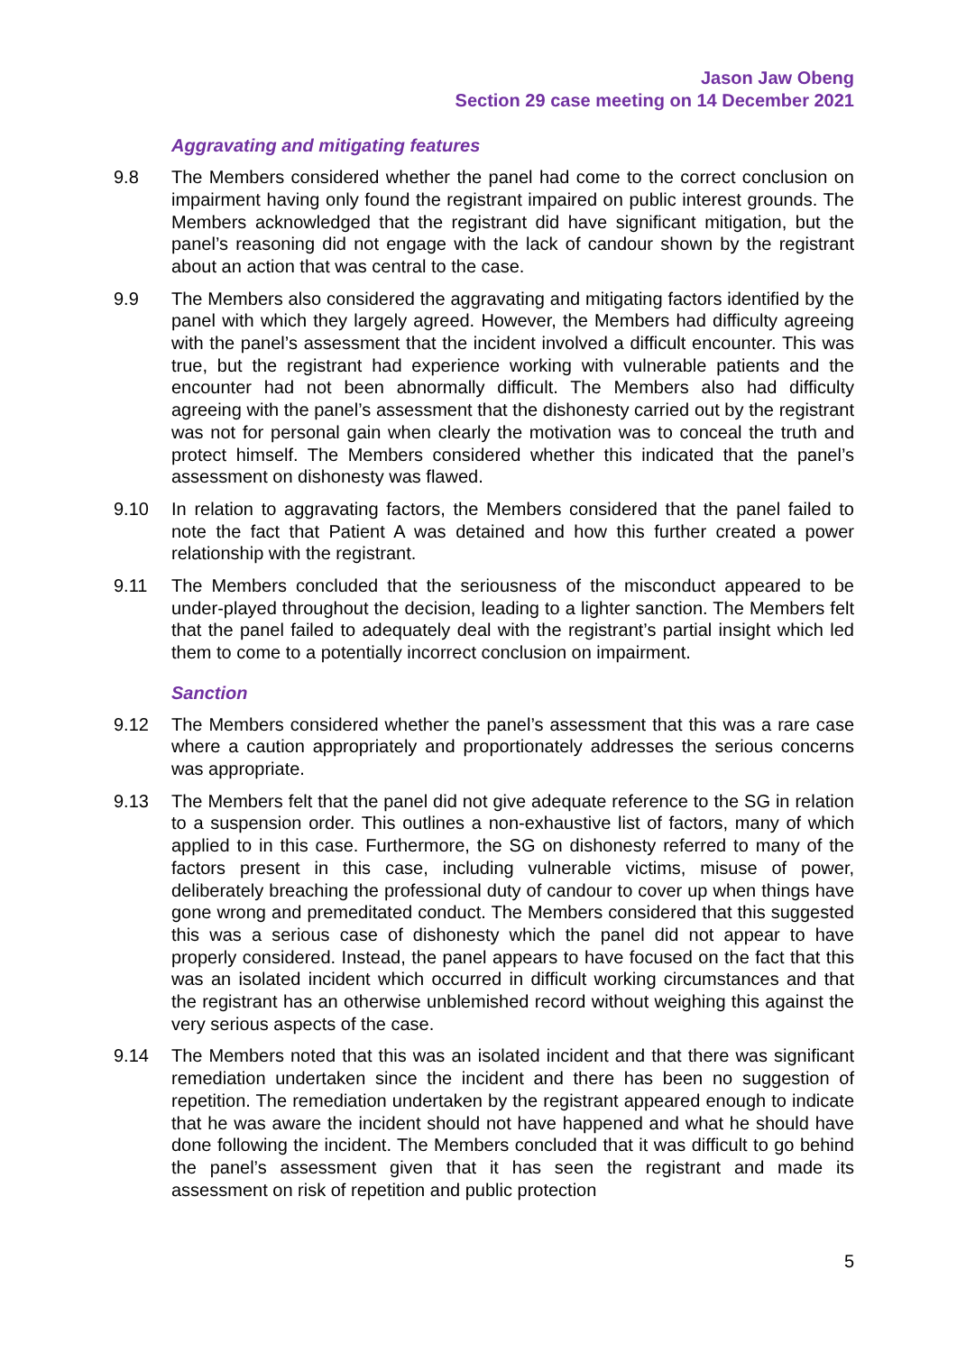Jason Jaw Obeng
Section 29 case meeting on 14 December 2021
Aggravating and mitigating features
9.8 The Members considered whether the panel had come to the correct conclusion on impairment having only found the registrant impaired on public interest grounds. The Members acknowledged that the registrant did have significant mitigation, but the panel’s reasoning did not engage with the lack of candour shown by the registrant about an action that was central to the case.
9.9 The Members also considered the aggravating and mitigating factors identified by the panel with which they largely agreed. However, the Members had difficulty agreeing with the panel’s assessment that the incident involved a difficult encounter. This was true, but the registrant had experience working with vulnerable patients and the encounter had not been abnormally difficult. The Members also had difficulty agreeing with the panel’s assessment that the dishonesty carried out by the registrant was not for personal gain when clearly the motivation was to conceal the truth and protect himself. The Members considered whether this indicated that the panel’s assessment on dishonesty was flawed.
9.10 In relation to aggravating factors, the Members considered that the panel failed to note the fact that Patient A was detained and how this further created a power relationship with the registrant.
9.11 The Members concluded that the seriousness of the misconduct appeared to be under-played throughout the decision, leading to a lighter sanction. The Members felt that the panel failed to adequately deal with the registrant’s partial insight which led them to come to a potentially incorrect conclusion on impairment.
Sanction
9.12 The Members considered whether the panel’s assessment that this was a rare case where a caution appropriately and proportionately addresses the serious concerns was appropriate.
9.13 The Members felt that the panel did not give adequate reference to the SG in relation to a suspension order. This outlines a non-exhaustive list of factors, many of which applied to in this case. Furthermore, the SG on dishonesty referred to many of the factors present in this case, including vulnerable victims, misuse of power, deliberately breaching the professional duty of candour to cover up when things have gone wrong and premeditated conduct. The Members considered that this suggested this was a serious case of dishonesty which the panel did not appear to have properly considered. Instead, the panel appears to have focused on the fact that this was an isolated incident which occurred in difficult working circumstances and that the registrant has an otherwise unblemished record without weighing this against the very serious aspects of the case.
9.14 The Members noted that this was an isolated incident and that there was significant remediation undertaken since the incident and there has been no suggestion of repetition. The remediation undertaken by the registrant appeared enough to indicate that he was aware the incident should not have happened and what he should have done following the incident. The Members concluded that it was difficult to go behind the panel’s assessment given that it has seen the registrant and made its assessment on risk of repetition and public protection
5